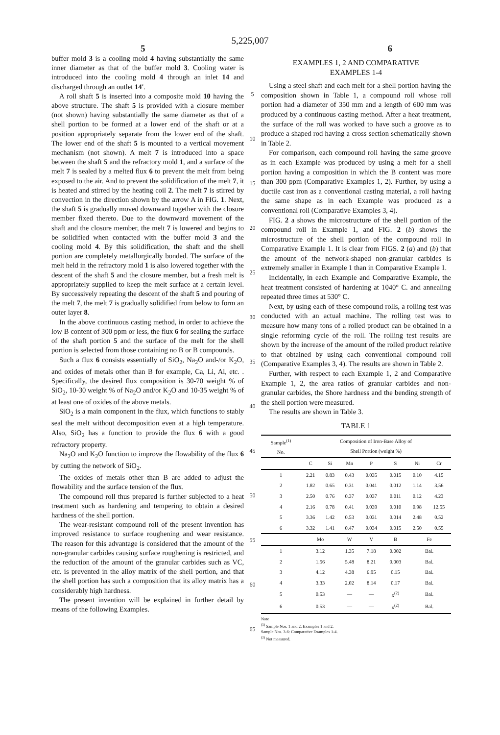5,225,007
5 6
buffer mold 3 is a cooling mold 4 having substantially the same inner diameter as that of the buffer mold 3. Cooling water is introduced into the cooling mold 4 through an inlet 14 and discharged through an outlet 14'.
A roll shaft 5 is inserted into a composite mold 10 having the above structure. The shaft 5 is provided with a closure member (not shown) having substantially the same diameter as that of a shell portion to be formed at a lower end of the shaft or at a position appropriately separate from the lower end of the shaft. The lower end of the shaft 5 is mounted to a vertical movement mechanism (not shown). A melt 7 is introduced into a space between the shaft 5 and the refractory mold 1, and a surface of the melt 7 is sealed by a melted flux 6 to prevent the melt from being exposed to the air. And to prevent the solidification of the melt 7, it is heated and stirred by the heating coil 2. The melt 7 is stirred by convection in the direction shown by the arrow A in FIG. 1. Next, the shaft 5 is gradually moved downward together with the closure member fixed thereto. Due to the downward movement of the shaft and the closure member, the melt 7 is lowered and begins to be solidified when contacted with the buffer mold 3 and the cooling mold 4. By this solidification, the shaft and the shell portion are completely metallurgically bonded. The surface of the melt held in the refractory mold 1 is also lowered together with the descent of the shaft 5 and the closure member, but a fresh melt is appropriately supplied to keep the melt surface at a certain level. By successively repeating the descent of the shaft 5 and pouring of the melt 7, the melt 7 is gradually solidified from below to form an outer layer 8.
In the above continuous casting method, in order to achieve the low B content of 300 ppm or less, the flux 6 for sealing the surface of the shaft portion 5 and the surface of the melt for the shell portion is selected from those containing no B or B compounds.
Such a flux 6 consists essentially of SiO<sub>2</sub>, Na<sub>2</sub>O and-/or K<sub>2</sub>O, and oxides of metals other than B for example, Ca, Li, Al, etc. . Specifically, the desired flux composition is 30-70 weight % of SiO<sub>2</sub>, 10-30 weight % of Na<sub>2</sub>O and/or K<sub>2</sub>O and 10-35 weight % of at least one of oxides of the above metals.
SiO<sub>2</sub> is a main component in the flux, which functions to stably seal the melt without decomposition even at a high temperature. Also, SiO<sub>2</sub> has a function to provide the flux 6 with a good refractory property.
Na<sub>2</sub>O and K<sub>2</sub>O function to improve the flowability of the flux 6 by cutting the network of SiO<sub>2</sub>.
The oxides of metals other than B are added to adjust the flowability and the surface tension of the flux.
The compound roll thus prepared is further subjected to a heat treatment such as hardening and tempering to obtain a desired hardness of the shell portion.
The wear-resistant compound roll of the present invention has improved resistance to surface roughening and wear resistance. The reason for this advantage is considered that the amount of the non-granular carbides causing surface roughening is restricted, and the reduction of the amount of the granular carbides such as VC, etc. is prevented in the alloy matrix of the shell portion, and that the shell portion has such a composition that its alloy matrix has a considerably high hardness.
The present invention will be explained in further detail by means of the following Examples.
5
10
15
20
25
30
35
40
45
50
55
60
65
EXAMPLES 1, 2 AND COMPARATIVE
EXAMPLES 1-4
Using a steel shaft and each melt for a shell portion having the composition shown in Table 1, a compound roll whose roll portion had a diameter of 350 mm and a length of 600 mm was produced by a continuous casting method. After a heat treatment, the surface of the roll was worked to have such a groove as to produce a shaped rod having a cross section schematically shown in Table 2.
For comparison, each compound roll having the same groove as in each Example was produced by using a melt for a shell portion having a composition in which the B content was more than 300 ppm (Comparative Examples 1, 2). Further, by using a ductile cast iron as a conventional casting material, a roll having the same shape as in each Example was produced as a conventional roll (Comparative Examples 3, 4).
FIG. 2 a shows the microstructure of the shell portion of the compound roll in Example 1, and FIG. 2 (b) shows the microstructure of the shell portion of the compound roll in Comparative Example 1. It is clear from FIGS. 2 (a) and (b) that the amount of the network-shaped non-granular carbides is extremely smaller in Example 1 than in Comparative Example 1.
Incidentally, in each Example and Comparative Example, the heat treatment consisted of hardening at 1040° C. and annealing repeated three times at 530° C.
Next, by using each of these compound rolls, a rolling test was conducted with an actual machine. The rolling test was to measure how many tons of a rolled product can be obtained in a single reforming cycle of the roll. The rolling test results are shown by the increase of the amount of the rolled product relative to that obtained by using each conventional compound roll (Comparative Examples 3, 4). The results are shown in Table 2.
Further, with respect to each Example 1, 2 and Comparative Example 1, 2, the area ratios of granular carbides and non-granular carbides, the Shore hardness and the bending strength of the shell portion were measured.
The results are shown in Table 3.
TABLE 1
| Sample<sup>(1)</sup> No. | Composition of Iron-Base Alloy of Shell Portion (weight %) | | | | | | |
| --- | --- | --- | --- | --- | --- | --- | --- |
| | C | Si | Mn | P | S | Ni | Cr |
| 1 | 2.21 | 0.83 | 0.43 | 0.035 | 0.015 | 0.10 | 4.15 |
| 2 | 1.82 | 0.65 | 0.31 | 0.041 | 0.012 | 1.14 | 3.56 |
| 3 | 2.50 | 0.76 | 0.37 | 0.037 | 0.011 | 0.12 | 4.23 |
| 4 | 2.16 | 0.78 | 0.41 | 0.039 | 0.010 | 0.98 | 12.55 |
| 5 | 3.36 | 1.42 | 0.53 | 0.031 | 0.014 | 2.48 | 0.52 |
| 6 | 3.32 | 1.41 | 0.47 | 0.034 | 0.015 | 2.50 | 0.55 |
| | Mo | | W | V | B | Fe | |
| 1 | 3.12 | | 1.35 | 7.18 | 0.002 | Bal. | |
| 2 | 1.56 | | 5.48 | 8.21 | 0.003 | Bal. | |
| 3 | 4.12 | | 4.38 | 6.95 | 0.15 | Bal. | |
| 4 | 3.33 | | 2.02 | 8.14 | 0.17 | Bal. | |
| 5 | 0.53 | | — | — | x<sup>(2)</sup> | Bal. | |
| 6 | 0.53 | | — | — | x<sup>(2)</sup> | Bal. | |
Note
<sup>(1)</sup> Sample Nos. 1 and 2: Examples 1 and 2.
Sample Nos. 3-6: Comparative Examples 1-4.
<sup>(2)</sup> Not measured.